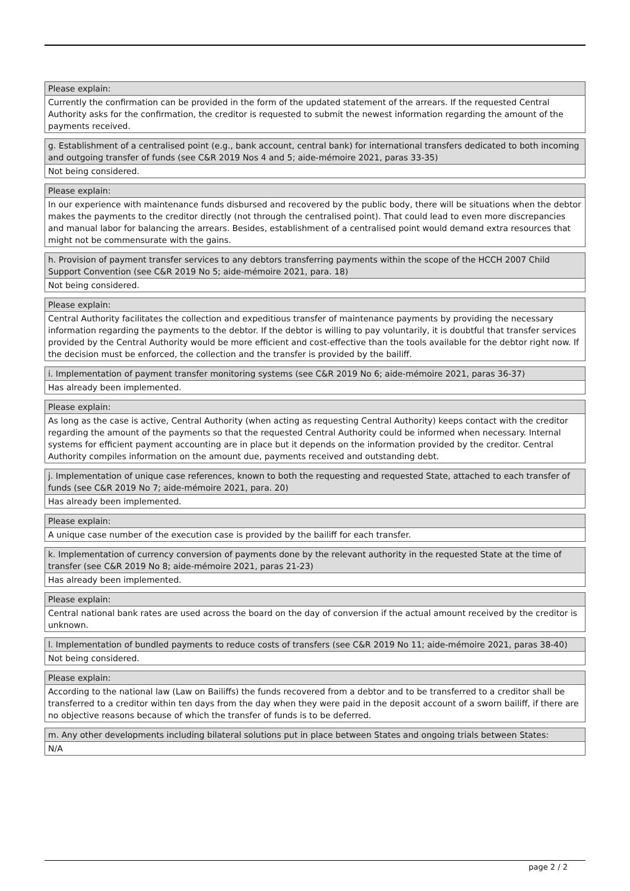Please explain:
Currently the confirmation can be provided in the form of the updated statement of the arrears. If the requested Central Authority asks for the confirmation, the creditor is requested to submit the newest information regarding the amount of the payments received.
g. Establishment of a centralised point (e.g., bank account, central bank) for international transfers dedicated to both incoming and outgoing transfer of funds (see C&R 2019 Nos 4 and 5; aide-mémoire 2021, paras 33-35)
Not being considered.
Please explain:
In our experience with maintenance funds disbursed and recovered by the public body, there will be situations when the debtor makes the payments to the creditor directly (not through the centralised point). That could lead to even more discrepancies and manual labor for balancing the arrears. Besides, establishment of a centralised point would demand extra resources that might not be commensurate with the gains.
h. Provision of payment transfer services to any debtors transferring payments within the scope of the HCCH 2007 Child Support Convention (see C&R 2019 No 5; aide-mémoire 2021, para. 18)
Not being considered.
Please explain:
Central Authority facilitates the collection and expeditious transfer of maintenance payments by providing the necessary information regarding the payments to the debtor. If the debtor is willing to pay voluntarily, it is doubtful that transfer services provided by the Central Authority would be more efficient and cost-effective than the tools available for the debtor right now. If the decision must be enforced, the collection and the transfer is provided by the bailiff.
i. Implementation of payment transfer monitoring systems (see C&R 2019 No 6; aide-mémoire 2021, paras 36-37)
Has already been implemented.
Please explain:
As long as the case is active, Central Authority (when acting as requesting Central Authority) keeps contact with the creditor regarding the amount of the payments so that the requested Central Authority could be informed when necessary. Internal systems for efficient payment accounting are in place but it depends on the information provided by the creditor. Central Authority compiles information on the amount due, payments received and outstanding debt.
j. Implementation of unique case references, known to both the requesting and requested State, attached to each transfer of funds (see C&R 2019 No 7; aide-mémoire 2021, para. 20)
Has already been implemented.
Please explain:
A unique case number of the execution case is provided by the bailiff for each transfer.
k. Implementation of currency conversion of payments done by the relevant authority in the requested State at the time of transfer (see C&R 2019 No 8; aide-mémoire 2021, paras 21-23)
Has already been implemented.
Please explain:
Central national bank rates are used across the board on the day of conversion if the actual amount received by the creditor is unknown.
l. Implementation of bundled payments to reduce costs of transfers (see C&R 2019 No 11; aide-mémoire 2021, paras 38-40)
Not being considered.
Please explain:
According to the national law (Law on Bailiffs) the funds recovered from a debtor and to be transferred to a creditor shall be transferred to a creditor within ten days from the day when they were paid in the deposit account of a sworn bailiff, if there are no objective reasons because of which the transfer of funds is to be deferred.
m. Any other developments including bilateral solutions put in place between States and ongoing trials between States:
N/A
page 2 / 2